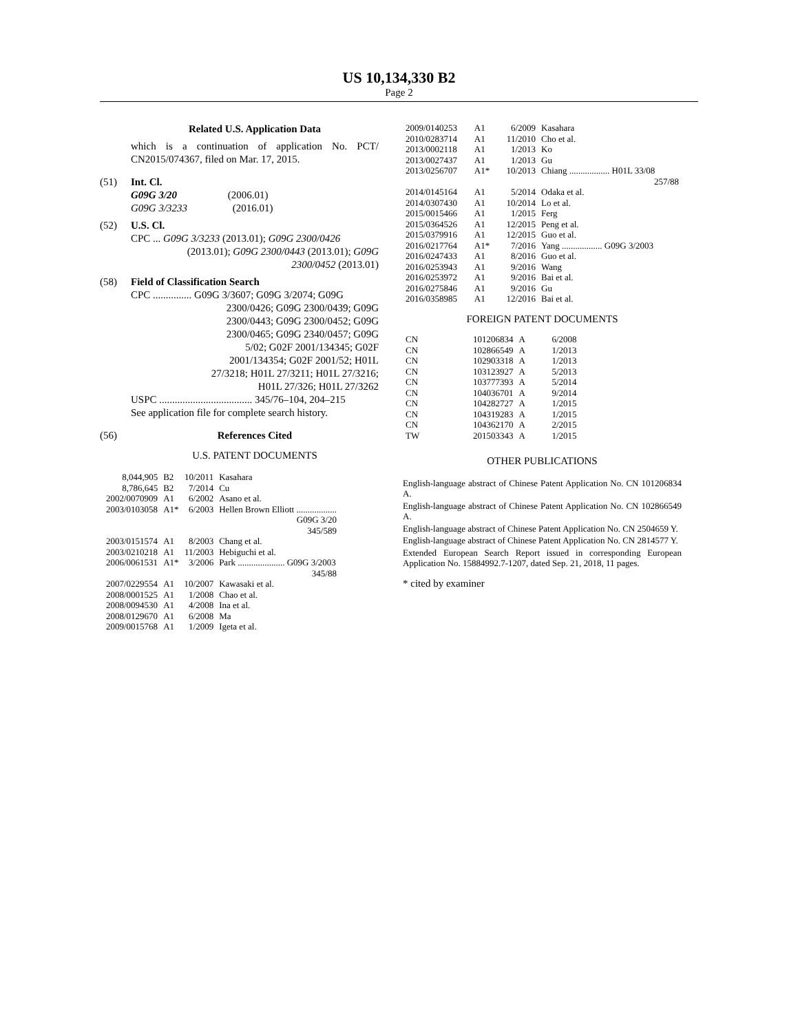US 10,134,330 B2
Page 2
Related U.S. Application Data
which is a continuation of application No. PCT/ CN2015/074367, filed on Mar. 17, 2015.
(51) Int. Cl.
G09G 3/20 (2006.01)
G09G 3/3233 (2016.01)
(52) U.S. Cl.
CPC ... G09G 3/3233 (2013.01); G09G 2300/0426
(2013.01); G09G 2300/0443 (2013.01); G09G
2300/0452 (2013.01)
(58) Field of Classification Search
CPC ............... G09G 3/3607; G09G 3/2074; G09G
2300/0426; G09G 2300/0439; G09G
2300/0443; G09G 2300/0452; G09G
2300/0465; G09G 2340/0457; G09G
5/02; G02F 2001/134345; G02F
2001/134354; G02F 2001/52; H01L
27/3218; H01L 27/3211; H01L 27/3216;
H01L 27/326; H01L 27/3262
USPC .................................... 345/76–104, 204–215
See application file for complete search history.
(56) References Cited
U.S. PATENT DOCUMENTS
| 8,044,905 | B2 | 10/2011 | Kasahara |
| 8,786,645 | B2 | 7/2014 | Cu |
| 2002/0070909 | A1 | 6/2002 | Asano et al. |
| 2003/0103058 | A1* | 6/2003 | Hellen Brown Elliott .................. G09G 3/20 345/589 |
| 2003/0151574 | A1 | 8/2003 | Chang et al. |
| 2003/0210218 | A1 | 11/2003 | Hebiguchi et al. |
| 2006/0061531 | A1* | 3/2006 | Park ..................... G09G 3/2003 345/88 |
| 2007/0229554 | A1 | 10/2007 | Kawasaki et al. |
| 2008/0001525 | A1 | 1/2008 | Chao et al. |
| 2008/0094530 | A1 | 4/2008 | Ina et al. |
| 2008/0129670 | A1 | 6/2008 | Ma |
| 2009/0015768 | A1 | 1/2009 | Igeta et al. |
| 2009/0140253 | A1 | 6/2009 | Kasahara |
| 2010/0283714 | A1 | 11/2010 | Cho et al. |
| 2013/0002118 | A1 | 1/2013 | Ko |
| 2013/0027437 | A1 | 1/2013 | Gu |
| 2013/0256707 | A1* | 10/2013 | Chiang .................. H01L 33/08 257/88 |
| 2014/0145164 | A1 | 5/2014 | Odaka et al. |
| 2014/0307430 | A1 | 10/2014 | Lo et al. |
| 2015/0015466 | A1 | 1/2015 | Ferg |
| 2015/0364526 | A1 | 12/2015 | Peng et al. |
| 2015/0379916 | A1 | 12/2015 | Guo et al. |
| 2016/0217764 | A1* | 7/2016 | Yang .................. G09G 3/2003 |
| 2016/0247433 | A1 | 8/2016 | Guo et al. |
| 2016/0253943 | A1 | 9/2016 | Wang |
| 2016/0253972 | A1 | 9/2016 | Bai et al. |
| 2016/0275846 | A1 | 9/2016 | Gu |
| 2016/0358985 | A1 | 12/2016 | Bai et al. |
FOREIGN PATENT DOCUMENTS
| CN | 101206834 | A | 6/2008 |
| CN | 102866549 | A | 1/2013 |
| CN | 102903318 | A | 1/2013 |
| CN | 103123927 | A | 5/2013 |
| CN | 103777393 | A | 5/2014 |
| CN | 104036701 | A | 9/2014 |
| CN | 104282727 | A | 1/2015 |
| CN | 104319283 | A | 1/2015 |
| CN | 104362170 | A | 2/2015 |
| TW | 201503343 | A | 1/2015 |
OTHER PUBLICATIONS
English-language abstract of Chinese Patent Application No. CN 101206834 A.
English-language abstract of Chinese Patent Application No. CN 102866549 A.
English-language abstract of Chinese Patent Application No. CN 2504659 Y.
English-language abstract of Chinese Patent Application No. CN 2814577 Y.
Extended European Search Report issued in corresponding European Application No. 15884992.7-1207, dated Sep. 21, 2018, 11 pages.
* cited by examiner